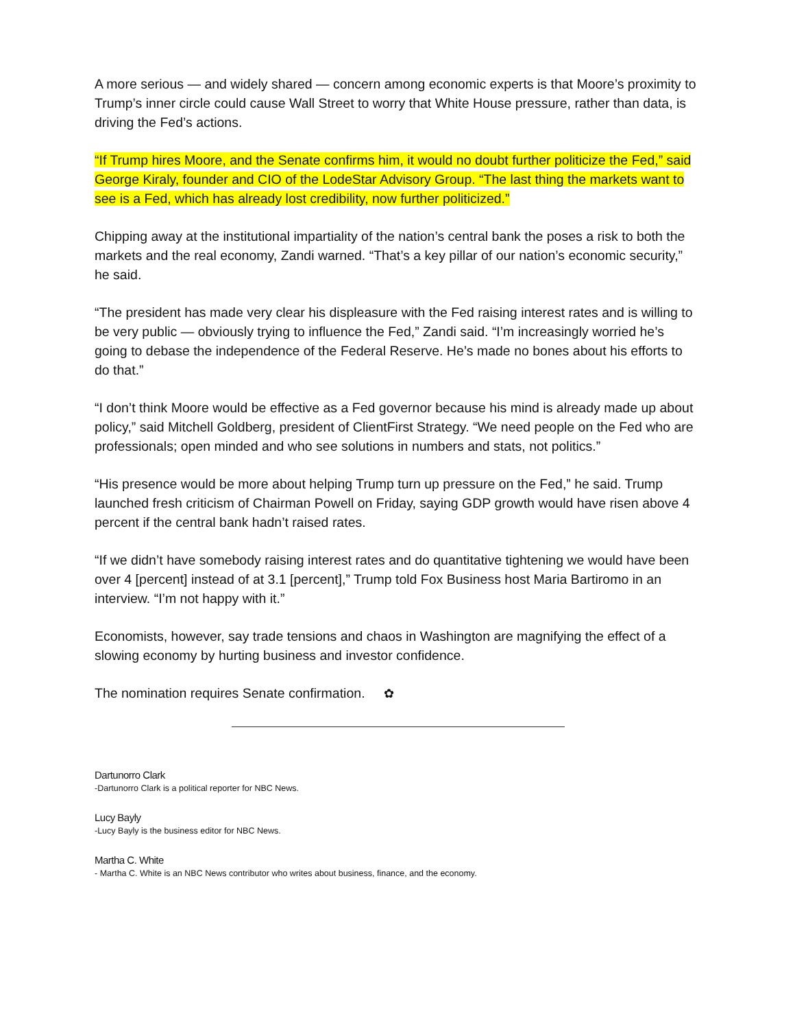A more serious — and widely shared — concern among economic experts is that Moore’s proximity to Trump’s inner circle could cause Wall Street to worry that White House pressure, rather than data, is driving the Fed’s actions.
“If Trump hires Moore, and the Senate confirms him, it would no doubt further politicize the Fed,” said George Kiraly, founder and CIO of the LodeStar Advisory Group. “The last thing the markets want to see is a Fed, which has already lost credibility, now further politicized.”
Chipping away at the institutional impartiality of the nation’s central bank the poses a risk to both the markets and the real economy, Zandi warned. “That’s a key pillar of our nation’s economic security,” he said.
“The president has made very clear his displeasure with the Fed raising interest rates and is willing to be very public — obviously trying to influence the Fed,” Zandi said. “I’m increasingly worried he’s going to debase the independence of the Federal Reserve. He’s made no bones about his efforts to do that.”
“I don’t think Moore would be effective as a Fed governor because his mind is already made up about policy,” said Mitchell Goldberg, president of ClientFirst Strategy. “We need people on the Fed who are professionals; open minded and who see solutions in numbers and stats, not politics.”
“His presence would be more about helping Trump turn up pressure on the Fed,” he said. Trump launched fresh criticism of Chairman Powell on Friday, saying GDP growth would have risen above 4 percent if the central bank hadn’t raised rates.
“If we didn’t have somebody raising interest rates and do quantitative tightening we would have been over 4 [percent] instead of at 3.1 [percent],” Trump told Fox Business host Maria Bartiromo in an interview. “I’m not happy with it.”
Economists, however, say trade tensions and chaos in Washington are magnifying the effect of a slowing economy by hurting business and investor confidence.
The nomination requires Senate confirmation. ✿
Dartunorro Clark
-Dartunorro Clark is a political reporter for NBC News.
Lucy Bayly
-Lucy Bayly is the business editor for NBC News.
Martha C. White
- Martha C. White is an NBC News contributor who writes about business, finance, and the economy.